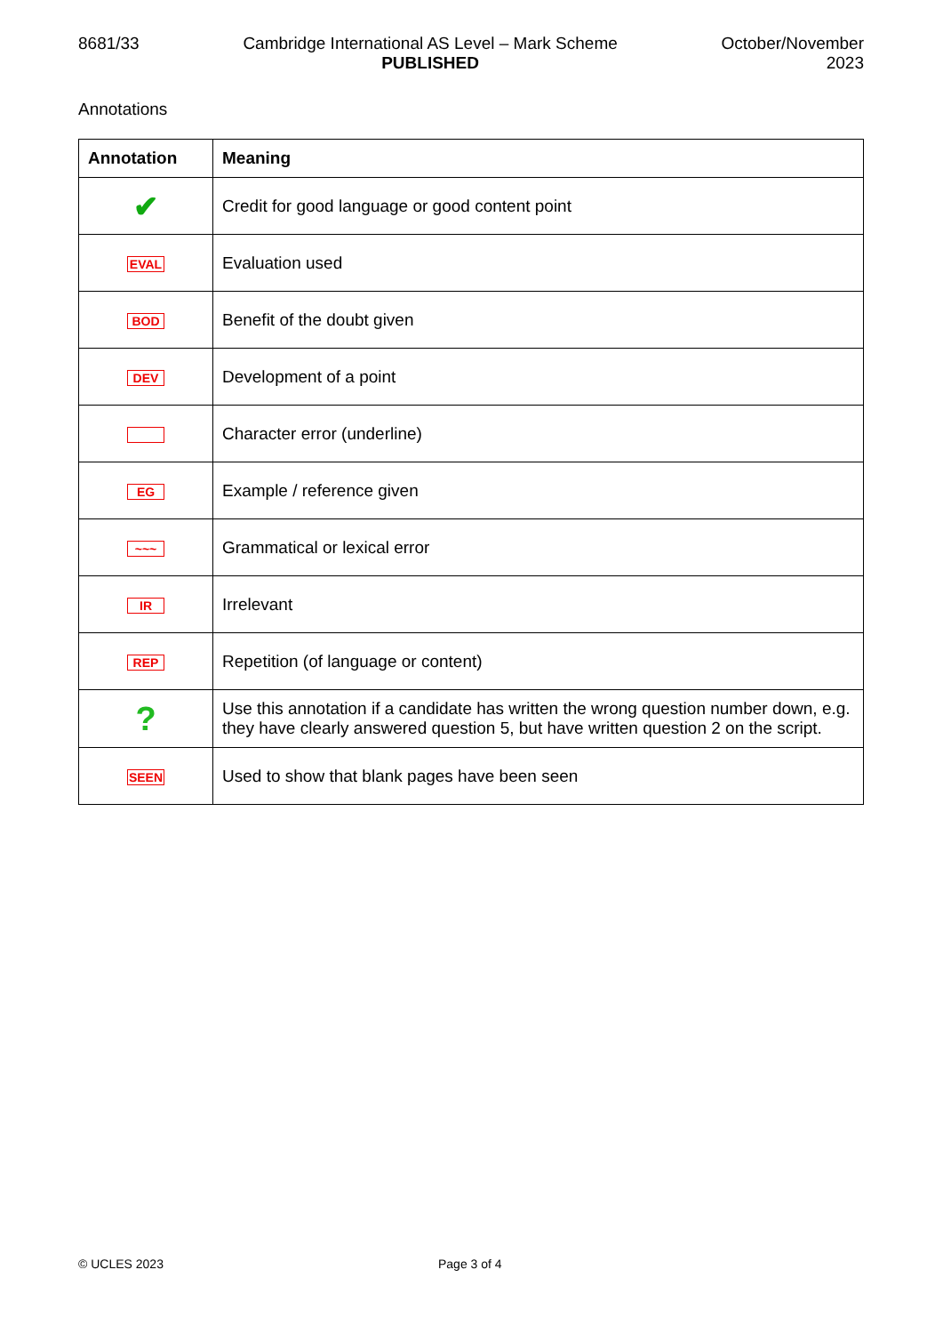8681/33 Cambridge International AS Level – Mark Scheme
PUBLISHED
October/November
2023
Annotations
| Annotation | Meaning |
| --- | --- |
| ✔ | Credit for good language or good content point |
| EVAL | Evaluation used |
| BOD | Benefit of the doubt given |
| DEV | Development of a point |
| | Character error (underline) |
| EG | Example / reference given |
| ~~~ | Grammatical or lexical error |
| IR | Irrelevant |
| REP | Repetition (of language or content) |
| ? | Use this annotation if a candidate has written the wrong question number down, e.g. they have clearly answered question 5, but have written question 2 on the script. |
| SEEN | Used to show that blank pages have been seen |
© UCLES 2023 Page 3 of 4